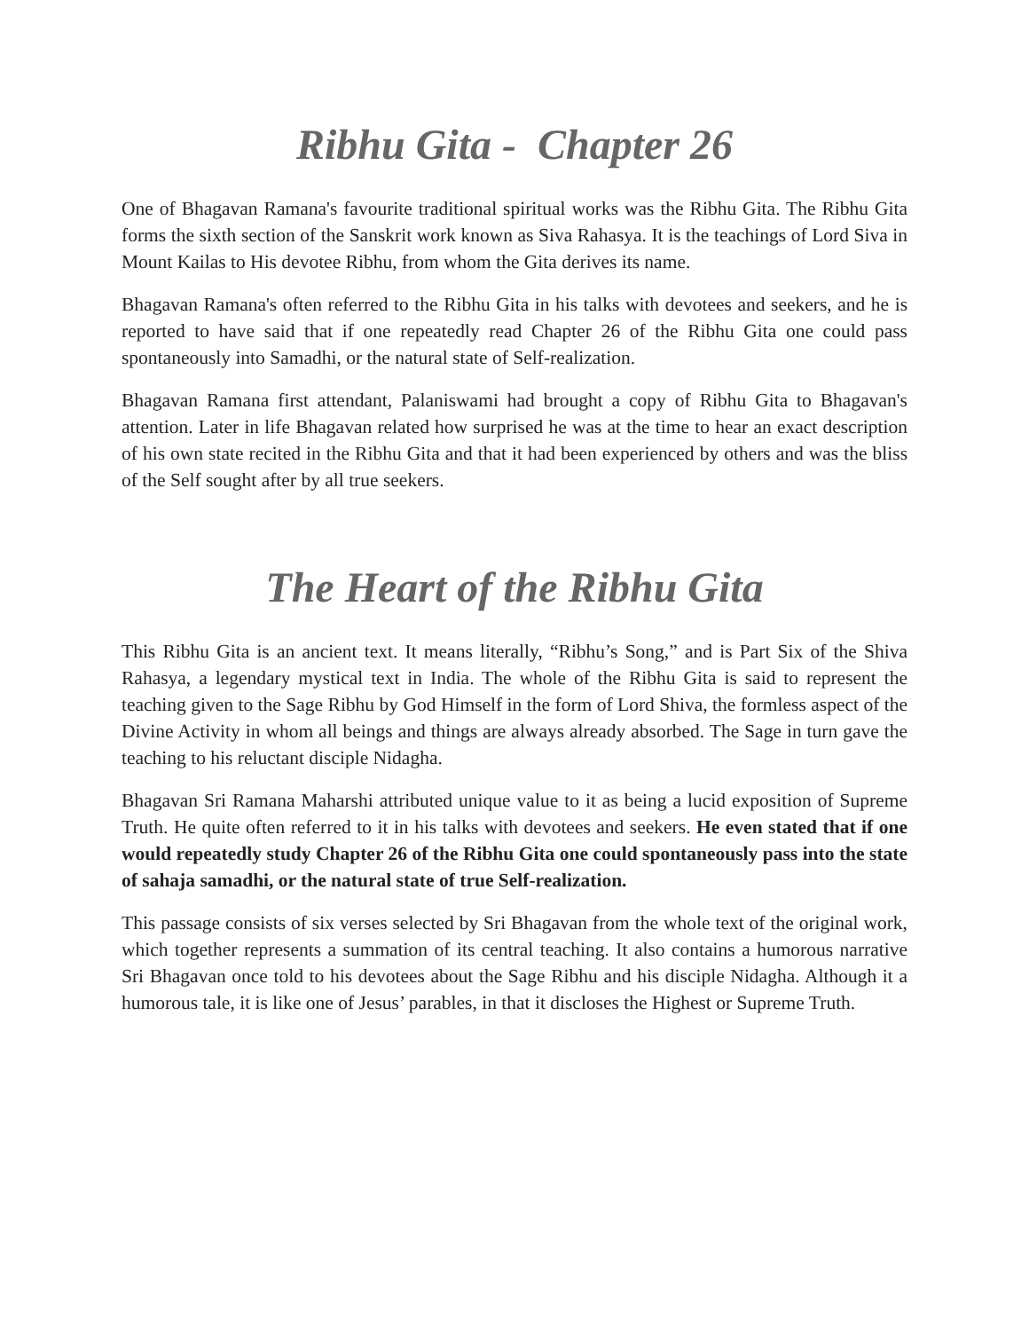Ribhu Gita - Chapter 26
One of Bhagavan Ramana's favourite traditional spiritual works was the Ribhu Gita. The Ribhu Gita forms the sixth section of the Sanskrit work known as Siva Rahasya. It is the teachings of Lord Siva in Mount Kailas to His devotee Ribhu, from whom the Gita derives its name.
Bhagavan Ramana's often referred to the Ribhu Gita in his talks with devotees and seekers, and he is reported to have said that if one repeatedly read Chapter 26 of the Ribhu Gita one could pass spontaneously into Samadhi, or the natural state of Self-realization.
Bhagavan Ramana first attendant, Palaniswami had brought a copy of Ribhu Gita to Bhagavan's attention. Later in life Bhagavan related how surprised he was at the time to hear an exact description of his own state recited in the Ribhu Gita and that it had been experienced by others and was the bliss of the Self sought after by all true seekers.
The Heart of the Ribhu Gita
This Ribhu Gita is an ancient text. It means literally, “Ribhu’s Song,” and is Part Six of the Shiva Rahasya, a legendary mystical text in India. The whole of the Ribhu Gita is said to represent the teaching given to the Sage Ribhu by God Himself in the form of Lord Shiva, the formless aspect of the Divine Activity in whom all beings and things are always already absorbed. The Sage in turn gave the teaching to his reluctant disciple Nidagha.
Bhagavan Sri Ramana Maharshi attributed unique value to it as being a lucid exposition of Supreme Truth. He quite often referred to it in his talks with devotees and seekers. He even stated that if one would repeatedly study Chapter 26 of the Ribhu Gita one could spontaneously pass into the state of sahaja samadhi, or the natural state of true Self-realization.
This passage consists of six verses selected by Sri Bhagavan from the whole text of the original work, which together represents a summation of its central teaching. It also contains a humorous narrative Sri Bhagavan once told to his devotees about the Sage Ribhu and his disciple Nidagha. Although it a humorous tale, it is like one of Jesus’ parables, in that it discloses the Highest or Supreme Truth.